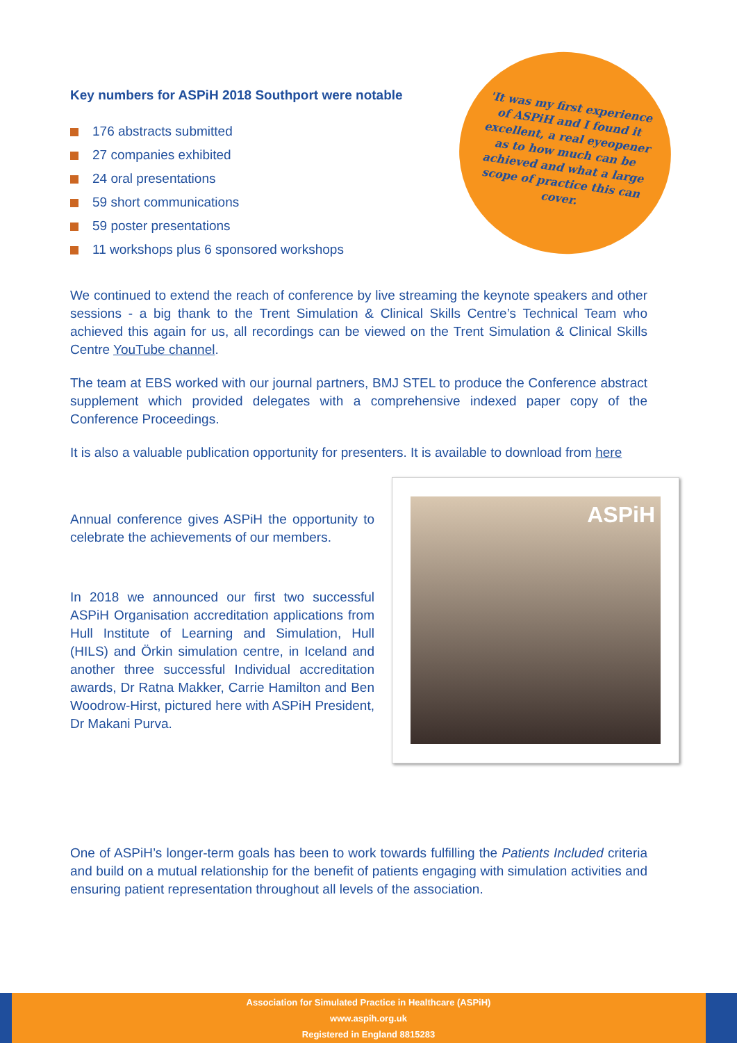Key numbers for ASPiH 2018 Southport were notable
176 abstracts submitted
27 companies exhibited
24 oral presentations
59 short communications
59 poster presentations
11 workshops plus 6 sponsored workshops
'It was my first experience of ASPiH and I found it excellent, a real eyeopener as to how much can be achieved and what a large scope of practice this can cover.
We continued to extend the reach of conference by live streaming the keynote speakers and other sessions - a big thank to the Trent Simulation & Clinical Skills Centre’s Technical Team who achieved this again for us, all recordings can be viewed on the Trent Simulation & Clinical Skills Centre YouTube channel.
The team at EBS worked with our journal partners, BMJ STEL to produce the Conference abstract supplement which provided delegates with a comprehensive indexed paper copy of the Conference Proceedings.
It is also a valuable publication opportunity for presenters. It is available to download from here
Annual conference gives ASPiH the opportunity to celebrate the achievements of our members.
In 2018 we announced our first two successful ASPiH Organisation accreditation applications from Hull Institute of Learning and Simulation, Hull (HILS) and Örkin simulation centre, in Iceland and another three successful Individual accreditation awards, Dr Ratna Makker, Carrie Hamilton and Ben Woodrow-Hirst, pictured here with ASPiH President, Dr Makani Purva.
ASPiH
One of ASPiH’s longer-term goals has been to work towards fulfilling the Patients Included criteria and build on a mutual relationship for the benefit of patients engaging with simulation activities and ensuring patient representation throughout all levels of the association.
Association for Simulated Practice in Healthcare (ASPiH)
www.aspih.org.uk
Registered in England 8815283